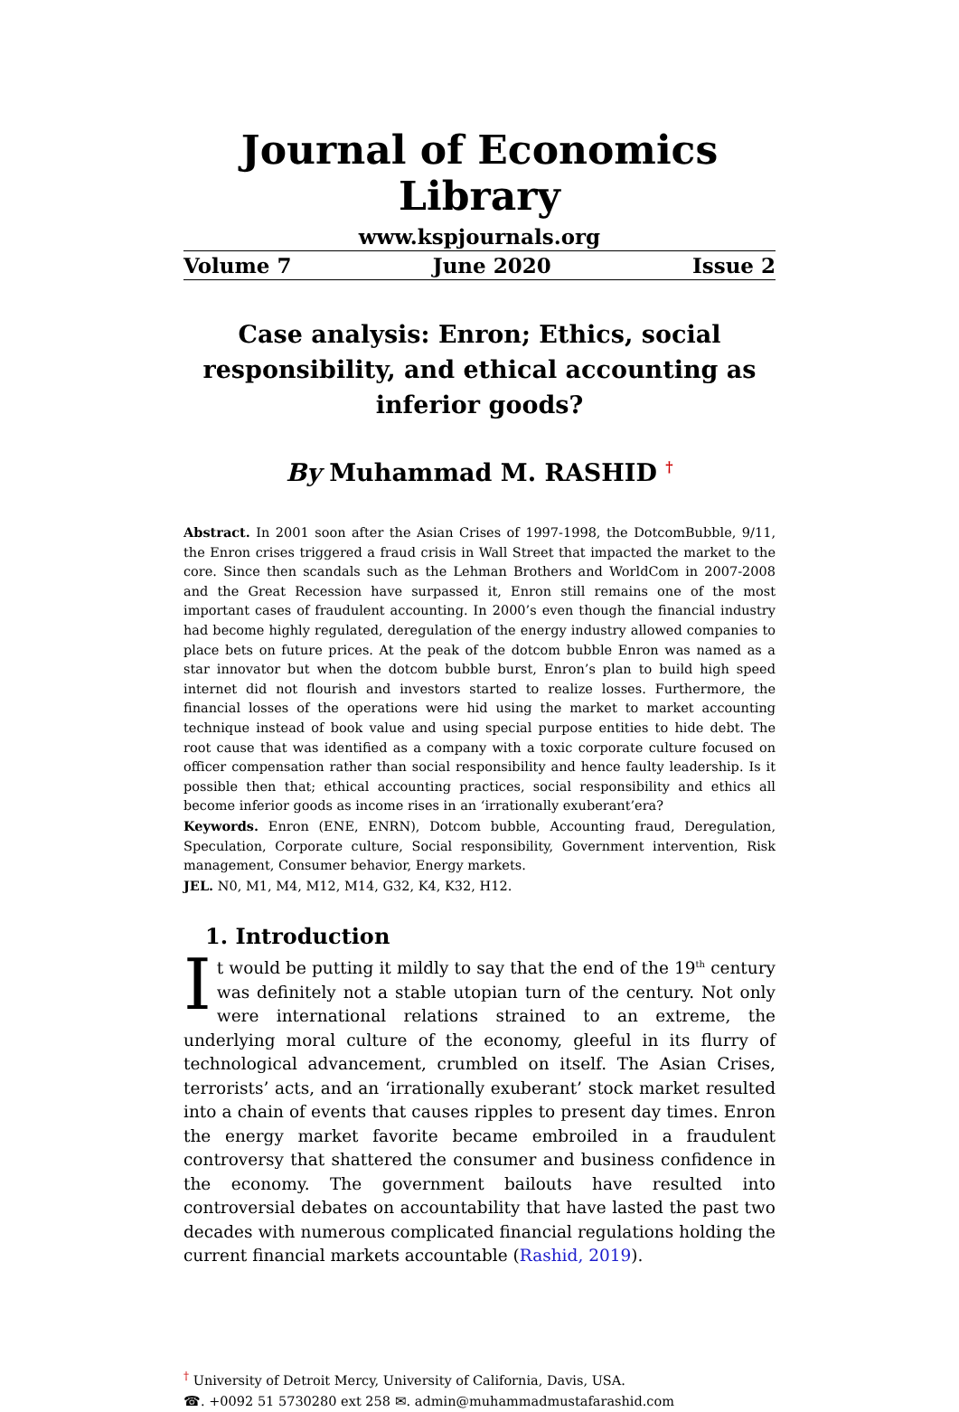Journal of Economics Library
www.kspjournals.org
Volume 7 June 2020 Issue 2
Case analysis: Enron; Ethics, social responsibility, and ethical accounting as inferior goods?
By Muhammad M. RASHID <sup>†</sup>
Abstract. In 2001 soon after the Asian Crises of 1997-1998, the DotcomBubble, 9/11, the Enron crises triggered a fraud crisis in Wall Street that impacted the market to the core. Since then scandals such as the Lehman Brothers and WorldCom in 2007-2008 and the Great Recession have surpassed it, Enron still remains one of the most important cases of fraudulent accounting. In 2000’s even though the financial industry had become highly regulated, deregulation of the energy industry allowed companies to place bets on future prices. At the peak of the dotcom bubble Enron was named as a star innovator but when the dotcom bubble burst, Enron’s plan to build high speed internet did not flourish and investors started to realize losses. Furthermore, the financial losses of the operations were hid using the market to market accounting technique instead of book value and using special purpose entities to hide debt. The root cause that was identified as a company with a toxic corporate culture focused on officer compensation rather than social responsibility and hence faulty leadership. Is it possible then that; ethical accounting practices, social responsibility and ethics all become inferior goods as income rises in an ‘irrationally exuberant’era?
Keywords. Enron (ENE, ENRN), Dotcom bubble, Accounting fraud, Deregulation, Speculation, Corporate culture, Social responsibility, Government intervention, Risk management, Consumer behavior, Energy markets.
JEL. N0, M1, M4, M12, M14, G32, K4, K32, H12.
1. Introduction
It would be putting it mildly to say that the end of the 19<sup>th</sup> century was definitely not a stable utopian turn of the century. Not only were international relations strained to an extreme, the underlying moral culture of the economy, gleeful in its flurry of technological advancement, crumbled on itself. The Asian Crises, terrorists’ acts, and an ‘irrationally exuberant’ stock market resulted into a chain of events that causes ripples to present day times. Enron the energy market favorite became embroiled in a fraudulent controversy that shattered the consumer and business confidence in the economy. The government bailouts have resulted into controversial debates on accountability that have lasted the past two decades with numerous complicated financial regulations holding the current financial markets accountable (Rashid, 2019).
<sup>†</sup> University of Detroit Mercy, University of California, Davis, USA.
☎. +0092 51 5730280 ext 258 ✉. admin@muhammadmustafarashid.com